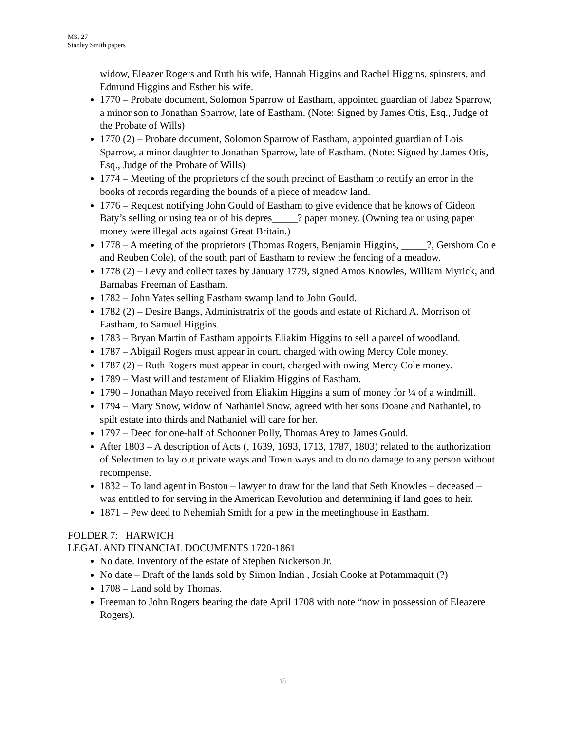MS. 27
Stanley Smith papers
widow, Eleazer Rogers and Ruth his wife, Hannah Higgins and Rachel Higgins, spinsters, and Edmund Higgins and Esther his wife.
1770 – Probate document, Solomon Sparrow of Eastham, appointed guardian of Jabez Sparrow, a minor son to Jonathan Sparrow, late of Eastham. (Note: Signed by James Otis, Esq., Judge of the Probate of Wills)
1770 (2) – Probate document, Solomon Sparrow of Eastham, appointed guardian of Lois Sparrow, a minor daughter to Jonathan Sparrow, late of Eastham. (Note: Signed by James Otis, Esq., Judge of the Probate of Wills)
1774 – Meeting of the proprietors of the south precinct of Eastham to rectify an error in the books of records regarding the bounds of a piece of meadow land.
1776 – Request notifying John Gould of Eastham to give evidence that he knows of Gideon Baty’s selling or using tea or of his depres_____? paper money. (Owning tea or using paper money were illegal acts against Great Britain.)
1778 – A meeting of the proprietors (Thomas Rogers, Benjamin Higgins, _____?, Gershom Cole and Reuben Cole), of the south part of Eastham to review the fencing of a meadow.
1778 (2) – Levy and collect taxes by January 1779, signed Amos Knowles, William Myrick, and Barnabas Freeman of Eastham.
1782 – John Yates selling Eastham swamp land to John Gould.
1782 (2) – Desire Bangs, Administratrix of the goods and estate of Richard A. Morrison of Eastham, to Samuel Higgins.
1783 – Bryan Martin of Eastham appoints Eliakim Higgins to sell a parcel of woodland.
1787 – Abigail Rogers must appear in court, charged with owing Mercy Cole money.
1787 (2) – Ruth Rogers must appear in court, charged with owing Mercy Cole money.
1789 – Mast will and testament of Eliakim Higgins of Eastham.
1790 – Jonathan Mayo received from Eliakim Higgins a sum of money for ¼ of a windmill.
1794 – Mary Snow, widow of Nathaniel Snow, agreed with her sons Doane and Nathaniel, to spilt estate into thirds and Nathaniel will care for her.
1797 – Deed for one-half of Schooner Polly, Thomas Arey to James Gould.
After 1803 – A description of Acts (, 1639, 1693, 1713, 1787, 1803) related to the authorization of Selectmen to lay out private ways and Town ways and to do no damage to any person without recompense.
1832 – To land agent in Boston – lawyer to draw for the land that Seth Knowles – deceased – was entitled to for serving in the American Revolution and determining if land goes to heir.
1871 – Pew deed to Nehemiah Smith for a pew in the meetinghouse in Eastham.
FOLDER 7: HARWICH
LEGAL AND FINANCIAL DOCUMENTS 1720-1861
No date. Inventory of the estate of Stephen Nickerson Jr.
No date – Draft of the lands sold by Simon Indian , Josiah Cooke at Potammaquit (?)
1708 – Land sold by Thomas.
Freeman to John Rogers bearing the date April 1708 with note “now in possession of Eleazere Rogers).
15